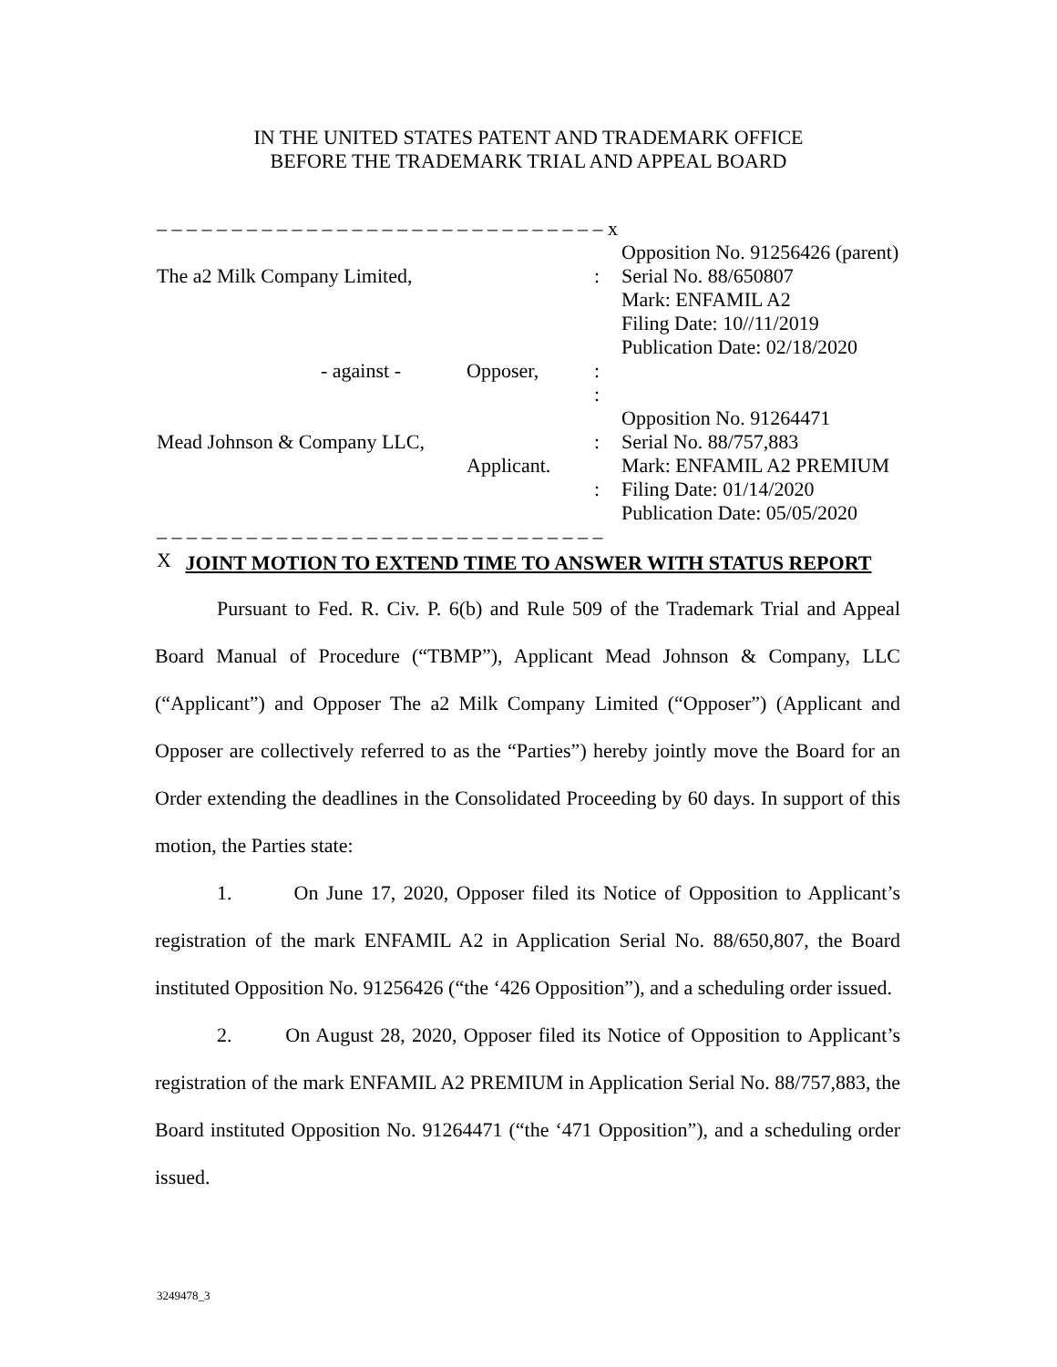IN THE UNITED STATES PATENT AND TRADEMARK OFFICE
BEFORE THE TRADEMARK TRIAL AND APPEAL BOARD
| – – – – – – – – – – – – – – – – – – – – – – – – – – – – – – x | | | |
| The a2 Milk Company Limited, | | : | Opposition No. 91256426 (parent) Serial No. 88/650807 Mark: ENFAMIL A2 Filing Date: 10//11/2019 Publication Date: 02/18/2020 |
| - against - | Opposer, | : : | |
| Mead Johnson & Company LLC, | Applicant. | : : | Opposition No. 91264471 Serial No. 88/757,883 Mark: ENFAMIL A2 PREMIUM Filing Date: 01/14/2020 Publication Date: 05/05/2020 |
| – – – – – – – – – – – – – – – – – – – – – – – – – – – – – – X | | | |
JOINT MOTION TO EXTEND TIME TO ANSWER WITH STATUS REPORT
Pursuant to Fed. R. Civ. P. 6(b) and Rule 509 of the Trademark Trial and Appeal Board Manual of Procedure (“TBMP”), Applicant Mead Johnson & Company, LLC (“Applicant”) and Opposer The a2 Milk Company Limited (“Opposer”) (Applicant and Opposer are collectively referred to as the “Parties”) hereby jointly move the Board for an Order extending the deadlines in the Consolidated Proceeding by 60 days. In support of this motion, the Parties state:
1. On June 17, 2020, Opposer filed its Notice of Opposition to Applicant’s registration of the mark ENFAMIL A2 in Application Serial No. 88/650,807, the Board instituted Opposition No. 91256426 (“the ‘426 Opposition”), and a scheduling order issued.
2. On August 28, 2020, Opposer filed its Notice of Opposition to Applicant’s registration of the mark ENFAMIL A2 PREMIUM in Application Serial No. 88/757,883, the Board instituted Opposition No. 91264471 (“the ‘471 Opposition”), and a scheduling order issued.
3249478_3